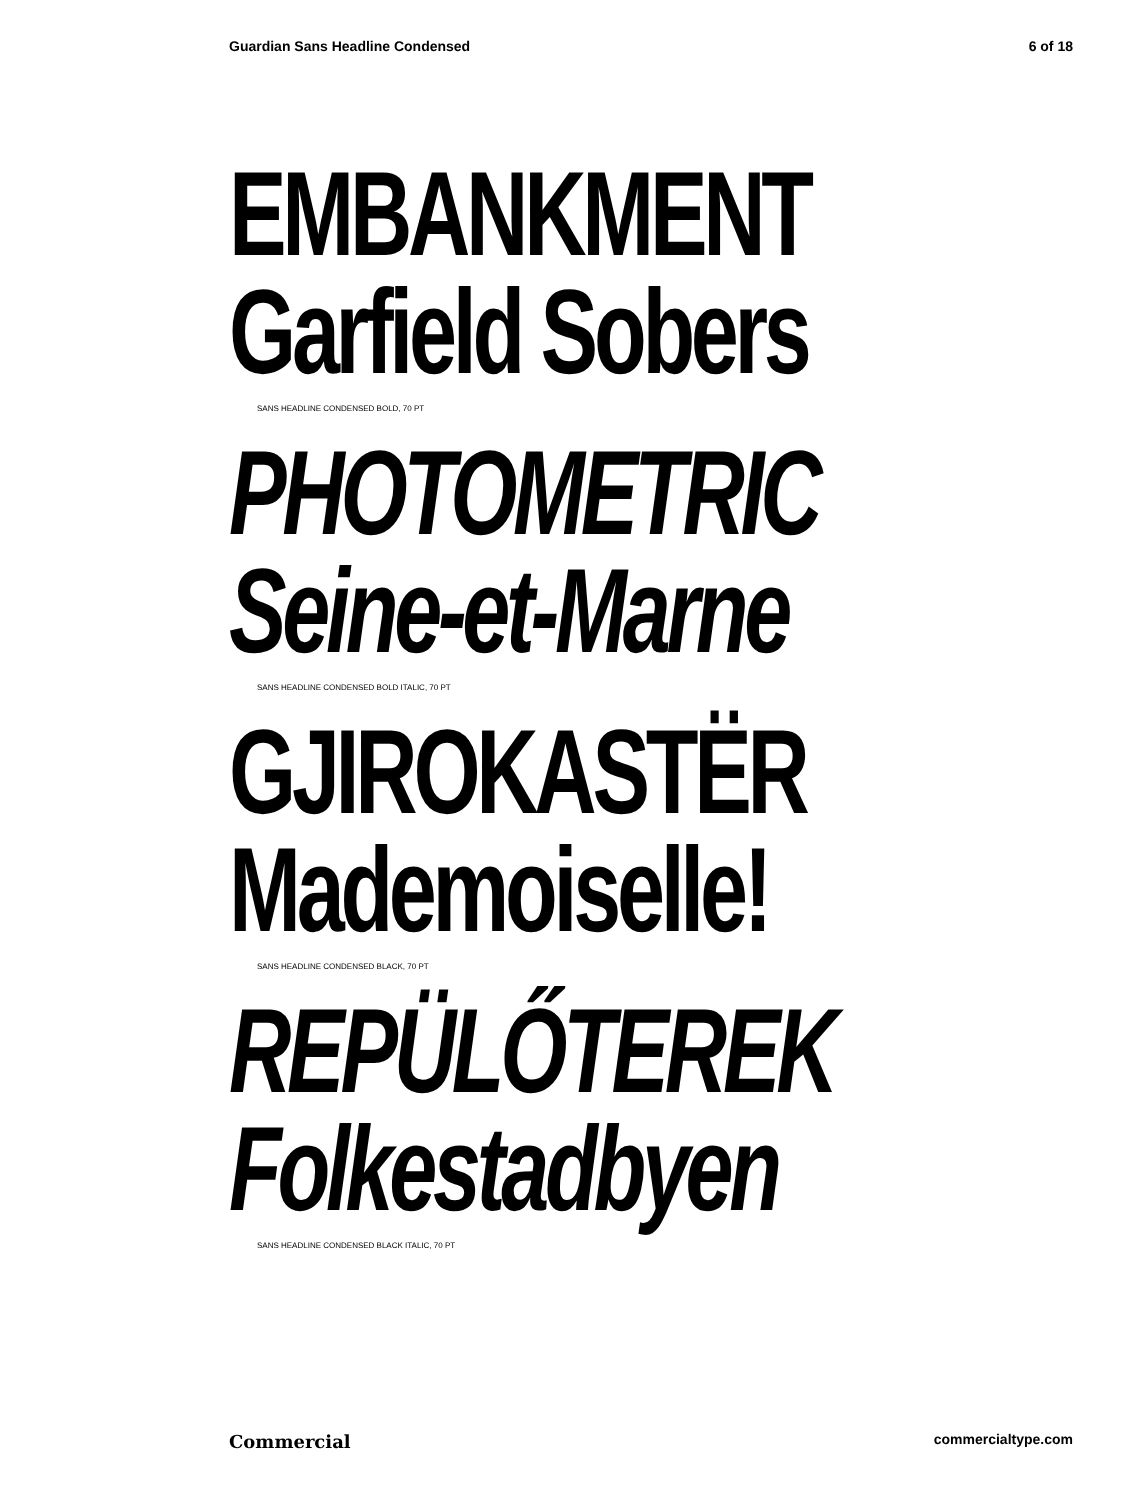Guardian Sans Headline Condensed 6 of 18
EMBANKMENT
Garfield Sobers
SANS HEADLINE CONDENSED BOLD, 70 PT
PHOTOMETRIC
Seine-et-Marne
SANS HEADLINE CONDENSED BOLD ITALIC, 70 PT
GJIROKASTËR
Mademoiselle!
SANS HEADLINE CONDENSED BLACK, 70 PT
REPÜLŐTEREK
Folkestadbyen
SANS HEADLINE CONDENSED BLACK ITALIC, 70 PT
Commercial commercialtype.com